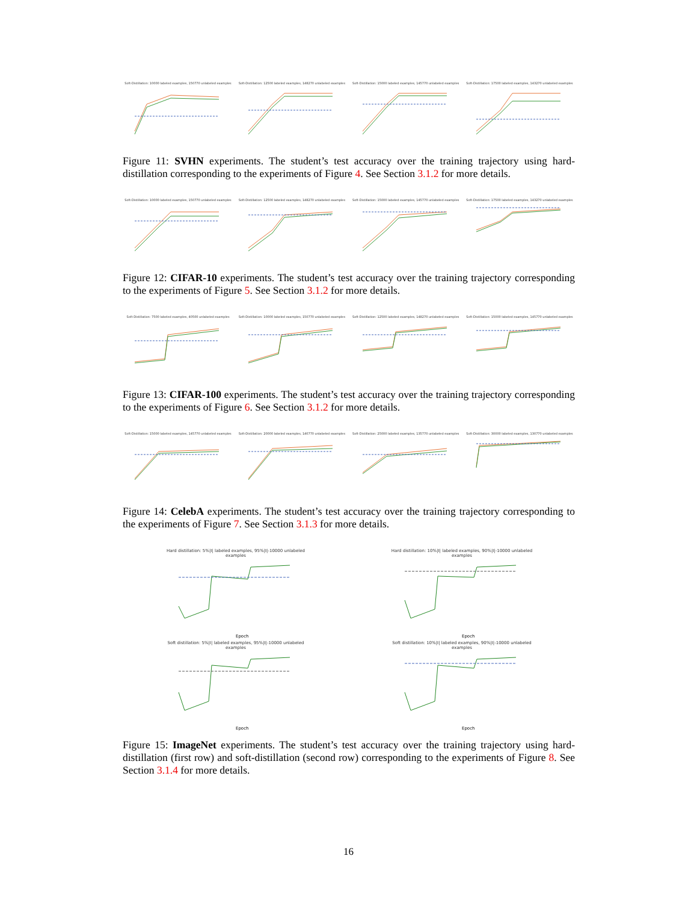Soft-Distillation: 10000 labeled examples, 150770 unlabeled examples
Soft-Distillation: 12500 labeled examples, 148270 unlabeled examples
Soft-Distillation: 15000 labeled examples, 145770 unlabeled examples
Soft-Distillation: 17500 labeled examples, 143270 unlabeled examples
Figure 11: SVHN experiments. The student’s test accuracy over the training trajectory using hard-distillation corresponding to the experiments of Figure 4. See Section 3.1.2 for more details.
Soft-Distillation: 10000 labeled examples, 150770 unlabeled examples
Soft-Distillation: 12500 labeled examples, 148270 unlabeled examples
Soft-Distillation: 15000 labeled examples, 145770 unlabeled examples
Soft-Distillation: 17500 labeled examples, 143270 unlabeled examples
Figure 12: CIFAR-10 experiments. The student’s test accuracy over the training trajectory corresponding to the experiments of Figure 5. See Section 3.1.2 for more details.
Soft-Distillation: 7500 labeled examples, 40500 unlabeled examples
Soft-Distillation: 10000 labeled examples, 150770 unlabeled examples
Soft-Distillation: 12500 labeled examples, 148270 unlabeled examples
Soft-Distillation: 15000 labeled examples, 145770 unlabeled examples
Figure 13: CIFAR-100 experiments. The student’s test accuracy over the training trajectory corresponding to the experiments of Figure 6. See Section 3.1.2 for more details.
Soft-Distillation: 15000 labeled examples, 145770 unlabeled examples
Soft-Distillation: 20000 labeled examples, 140770 unlabeled examples
Soft-Distillation: 25000 labeled examples, 135770 unlabeled examples
Soft-Distillation: 30000 labeled examples, 130770 unlabeled examples
Figure 14: CelebA experiments. The student’s test accuracy over the training trajectory corresponding to the experiments of Figure 7. See Section 3.1.3 for more details.
Hard distillation: 5%|I| labeled examples, 95%|I|-10000 unlabeled examples
Epoch
Hard distillation: 10%|I| labeled examples, 90%|I|-10000 unlabeled examples
Epoch
Soft distillation: 5%|I| labeled examples, 95%|I|-10000 unlabeled examples
Epoch
Soft distillation: 10%|I| labeled examples, 90%|I|-10000 unlabeled examples
Epoch
Figure 15: ImageNet experiments. The student’s test accuracy over the training trajectory using hard-distillation (first row) and soft-distillation (second row) corresponding to the experiments of Figure 8. See Section 3.1.4 for more details.
16